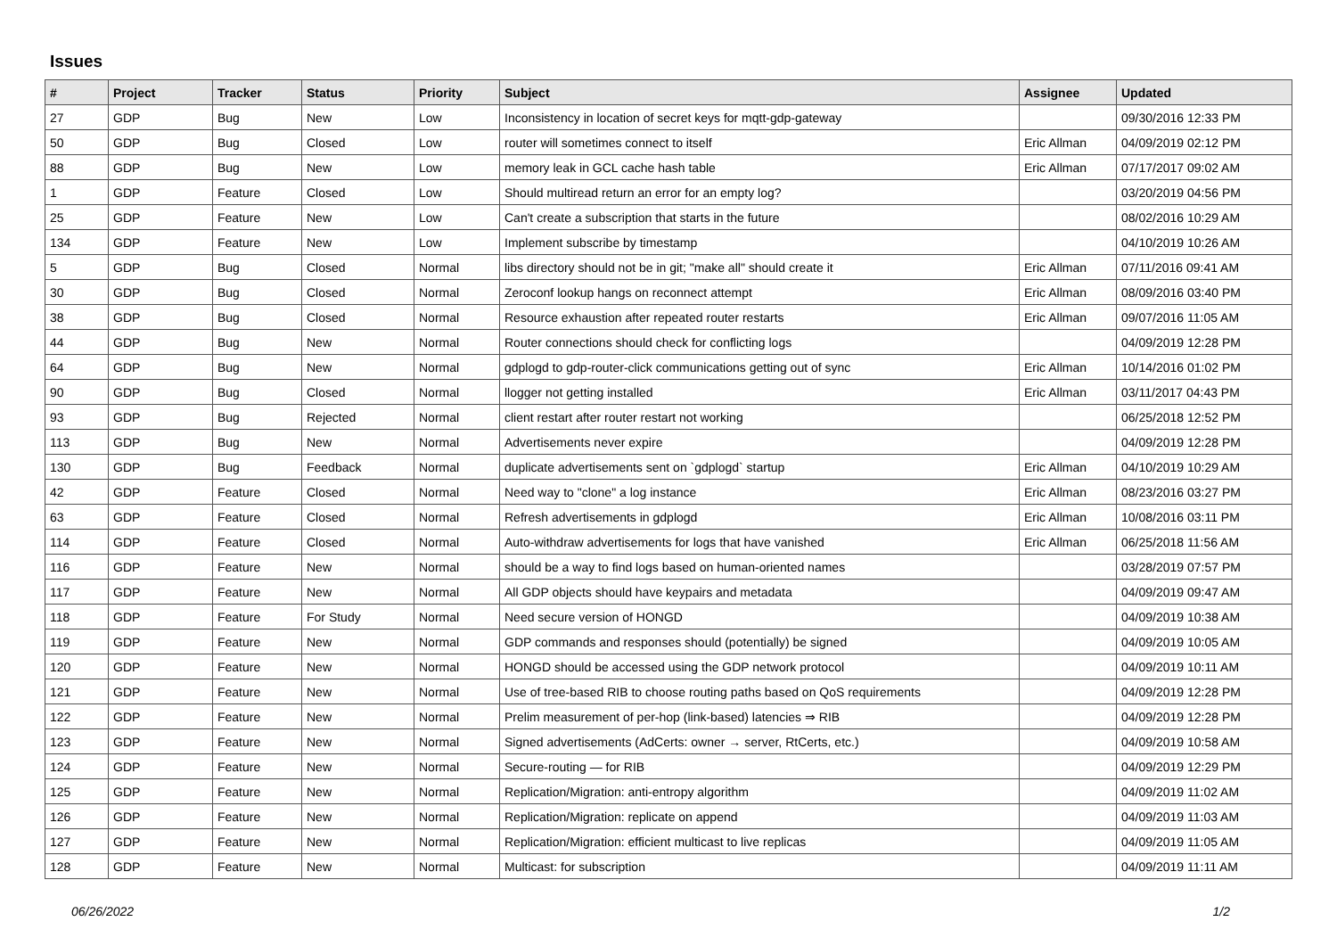Issues
| # | Project | Tracker | Status | Priority | Subject | Assignee | Updated |
| --- | --- | --- | --- | --- | --- | --- | --- |
| 27 | GDP | Bug | New | Low | Inconsistency in location of secret keys for mqtt-gdp-gateway | | 09/30/2016 12:33 PM |
| 50 | GDP | Bug | Closed | Low | router will sometimes connect to itself | Eric Allman | 04/09/2019 02:12 PM |
| 88 | GDP | Bug | New | Low | memory leak in GCL cache hash table | Eric Allman | 07/17/2017 09:02 AM |
| 1 | GDP | Feature | Closed | Low | Should multiread return an error for an empty log? | | 03/20/2019 04:56 PM |
| 25 | GDP | Feature | New | Low | Can't create a subscription that starts in the future | | 08/02/2016 10:29 AM |
| 134 | GDP | Feature | New | Low | Implement subscribe by timestamp | | 04/10/2019 10:26 AM |
| 5 | GDP | Bug | Closed | Normal | libs directory should not be in git; "make all" should create it | Eric Allman | 07/11/2016 09:41 AM |
| 30 | GDP | Bug | Closed | Normal | Zeroconf lookup hangs on reconnect attempt | Eric Allman | 08/09/2016 03:40 PM |
| 38 | GDP | Bug | Closed | Normal | Resource exhaustion after repeated router restarts | Eric Allman | 09/07/2016 11:05 AM |
| 44 | GDP | Bug | New | Normal | Router connections should check for conflicting logs | | 04/09/2019 12:28 PM |
| 64 | GDP | Bug | New | Normal | gdplogd to gdp-router-click communications getting out of sync | Eric Allman | 10/14/2016 01:02 PM |
| 90 | GDP | Bug | Closed | Normal | llogger not getting installed | Eric Allman | 03/11/2017 04:43 PM |
| 93 | GDP | Bug | Rejected | Normal | client restart after router restart not working | | 06/25/2018 12:52 PM |
| 113 | GDP | Bug | New | Normal | Advertisements never expire | | 04/09/2019 12:28 PM |
| 130 | GDP | Bug | Feedback | Normal | duplicate advertisements sent on `gdplogd` startup | Eric Allman | 04/10/2019 10:29 AM |
| 42 | GDP | Feature | Closed | Normal | Need way to "clone" a log instance | Eric Allman | 08/23/2016 03:27 PM |
| 63 | GDP | Feature | Closed | Normal | Refresh advertisements in gdplogd | Eric Allman | 10/08/2016 03:11 PM |
| 114 | GDP | Feature | Closed | Normal | Auto-withdraw advertisements for logs that have vanished | Eric Allman | 06/25/2018 11:56 AM |
| 116 | GDP | Feature | New | Normal | should be a way to find logs based on human-oriented names | | 03/28/2019 07:57 PM |
| 117 | GDP | Feature | New | Normal | All GDP objects should have keypairs and metadata | | 04/09/2019 09:47 AM |
| 118 | GDP | Feature | For Study | Normal | Need secure version of HONGD | | 04/09/2019 10:38 AM |
| 119 | GDP | Feature | New | Normal | GDP commands and responses should (potentially) be signed | | 04/09/2019 10:05 AM |
| 120 | GDP | Feature | New | Normal | HONGD should be accessed using the GDP network protocol | | 04/09/2019 10:11 AM |
| 121 | GDP | Feature | New | Normal | Use of tree-based RIB to choose routing paths based on QoS requirements | | 04/09/2019 12:28 PM |
| 122 | GDP | Feature | New | Normal | Prelim measurement of per-hop (link-based) latencies ⇒ RIB | | 04/09/2019 12:28 PM |
| 123 | GDP | Feature | New | Normal | Signed advertisements (AdCerts: owner → server, RtCerts, etc.) | | 04/09/2019 10:58 AM |
| 124 | GDP | Feature | New | Normal | Secure-routing — for RIB | | 04/09/2019 12:29 PM |
| 125 | GDP | Feature | New | Normal | Replication/Migration: anti-entropy algorithm | | 04/09/2019 11:02 AM |
| 126 | GDP | Feature | New | Normal | Replication/Migration: replicate on append | | 04/09/2019 11:03 AM |
| 127 | GDP | Feature | New | Normal | Replication/Migration: efficient multicast to live replicas | | 04/09/2019 11:05 AM |
| 128 | GDP | Feature | New | Normal | Multicast: for subscription | | 04/09/2019 11:11 AM |
06/26/2022 1/2